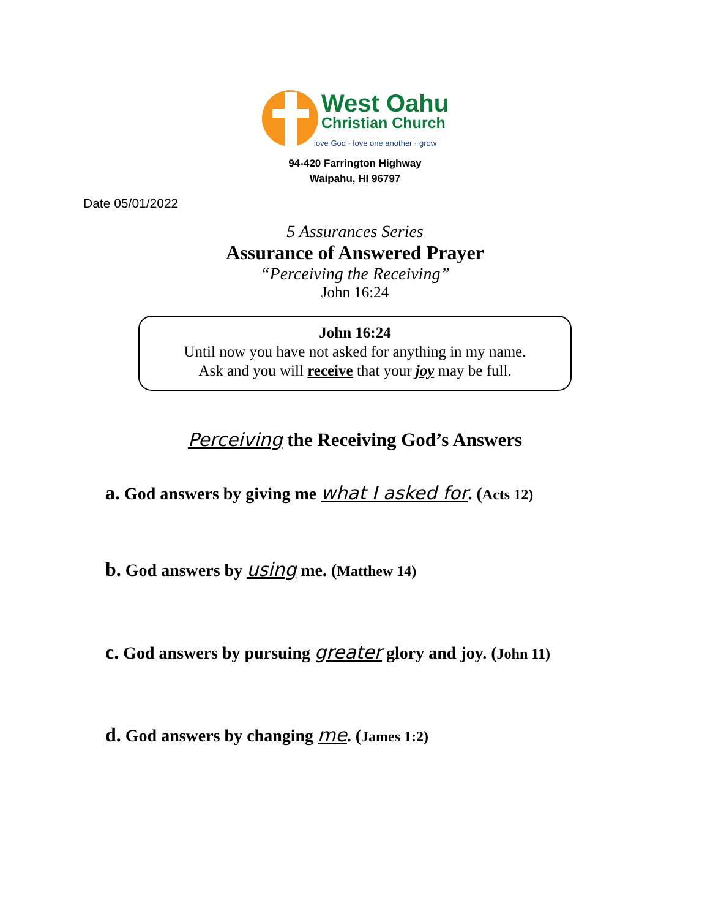West Oahu
Christian Church
love God · love one another · grow
94-420 Farrington Highway
Waipahu, HI 96797
Date 05/01/2022
5 Assurances Series
Assurance of Answered Prayer
“Perceiving the Receiving”
John 16:24
John 16:24
Until now you have not asked for anything in my name.
Ask and you will receive that your joy may be full.
Perceiving the Receiving God’s Answers
a. God answers by giving me what I asked for. (Acts 12)
b. God answers by using me. (Matthew 14)
c. God answers by pursuing greater glory and joy. (John 11)
d. God answers by changing me. (James 1:2)